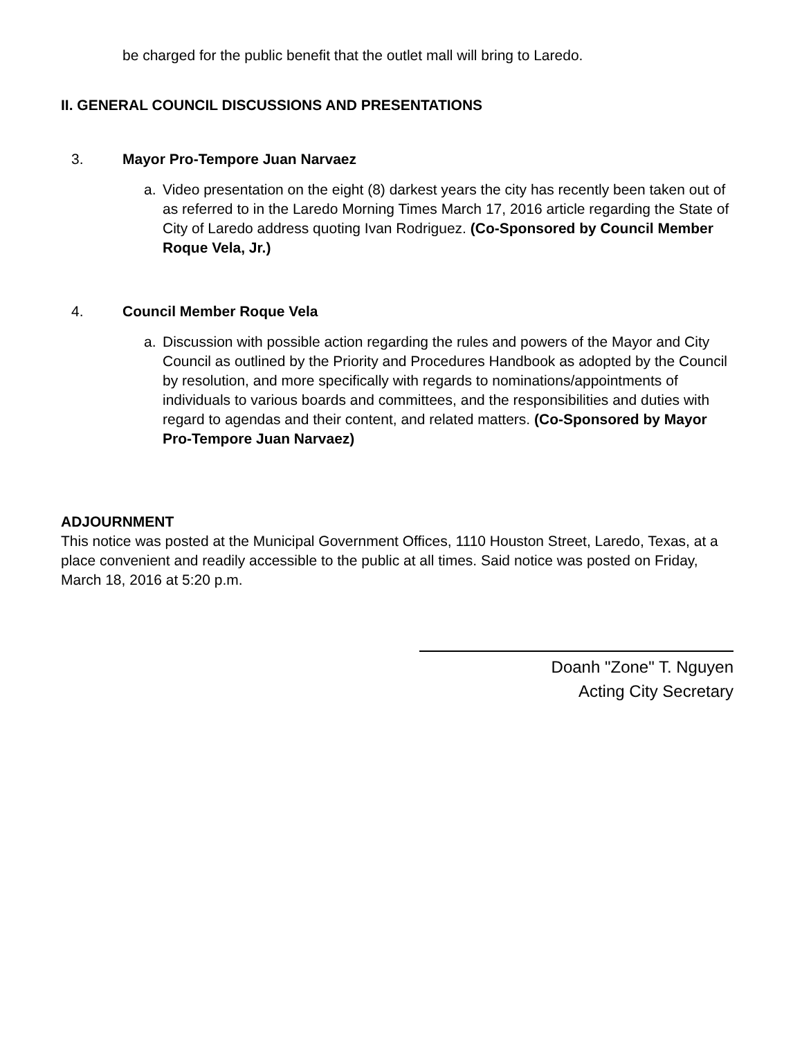be charged for the public benefit that the outlet mall will bring to Laredo.
II. GENERAL COUNCIL DISCUSSIONS AND PRESENTATIONS
3. Mayor Pro-Tempore Juan Narvaez
a. Video presentation on the eight (8) darkest years the city has recently been taken out of as referred to in the Laredo Morning Times March 17, 2016 article regarding the State of City of Laredo address quoting Ivan Rodriguez. (Co-Sponsored by Council Member Roque Vela, Jr.)
4. Council Member Roque Vela
a. Discussion with possible action regarding the rules and powers of the Mayor and City Council as outlined by the Priority and Procedures Handbook as adopted by the Council by resolution, and more specifically with regards to nominations/appointments of individuals to various boards and committees, and the responsibilities and duties with regard to agendas and their content, and related matters. (Co-Sponsored by Mayor Pro-Tempore Juan Narvaez)
ADJOURNMENT
This notice was posted at the Municipal Government Offices, 1110 Houston Street, Laredo, Texas, at a place convenient and readily accessible to the public at all times. Said notice was posted on Friday, March 18, 2016 at 5:20 p.m.
Doanh "Zone" T. Nguyen
Acting City Secretary